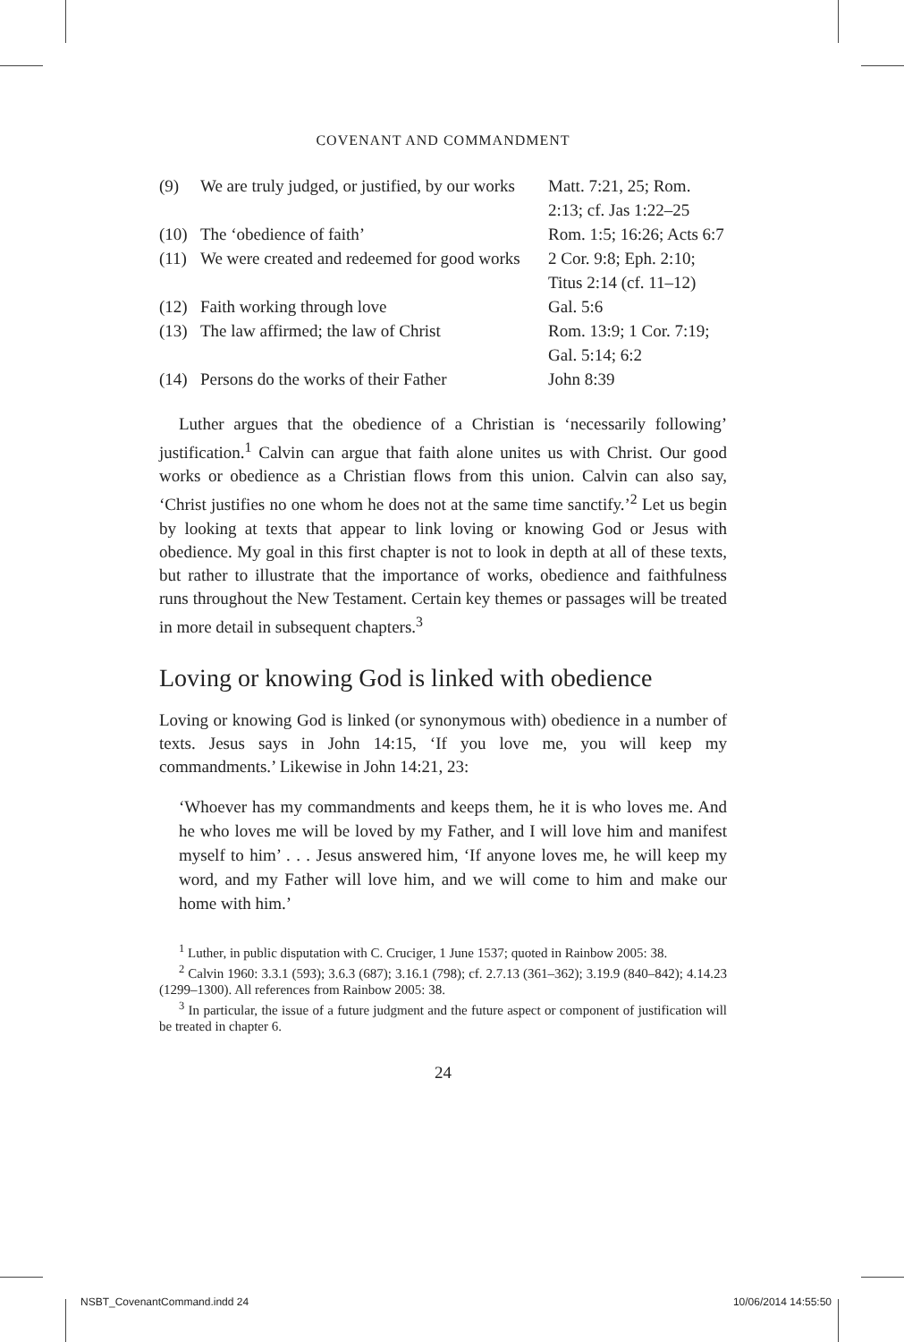COVENANT AND COMMANDMENT
| (9) | We are truly judged, or justified, by our works | Matt. 7:21, 25; Rom. 2:13; cf. Jas 1:22–25 |
| (10) | The ‘obedience of faith’ | Rom. 1:5; 16:26; Acts 6:7 |
| (11) | We were created and redeemed for good works | 2 Cor. 9:8; Eph. 2:10; Titus 2:14 (cf. 11–12) |
| (12) | Faith working through love | Gal. 5:6 |
| (13) | The law affirmed; the law of Christ | Rom. 13:9; 1 Cor. 7:19; Gal. 5:14; 6:2 |
| (14) | Persons do the works of their Father | John 8:39 |
Luther argues that the obedience of a Christian is ‘necessarily following’ justification.<sup>1</sup> Calvin can argue that faith alone unites us with Christ. Our good works or obedience as a Christian flows from this union. Calvin can also say, ‘Christ justifies no one whom he does not at the same time sanctify.’<sup>2</sup> Let us begin by looking at texts that appear to link loving or knowing God or Jesus with obedience. My goal in this first chapter is not to look in depth at all of these texts, but rather to illustrate that the importance of works, obedience and faithfulness runs throughout the New Testament. Certain key themes or passages will be treated in more detail in subsequent chapters.<sup>3</sup>
Loving or knowing God is linked with obedience
Loving or knowing God is linked (or synonymous with) obedience in a number of texts. Jesus says in John 14:15, ‘If you love me, you will keep my commandments.’ Likewise in John 14:21, 23:
‘Whoever has my commandments and keeps them, he it is who loves me. And he who loves me will be loved by my Father, and I will love him and manifest myself to him’ . . . Jesus answered him, ‘If anyone loves me, he will keep my word, and my Father will love him, and we will come to him and make our home with him.’
<sup>1</sup> Luther, in public disputation with C. Cruciger, 1 June 1537; quoted in Rainbow 2005: 38.
<sup>2</sup> Calvin 1960: 3.3.1 (593); 3.6.3 (687); 3.16.1 (798); cf. 2.7.13 (361–362); 3.19.9 (840–842); 4.14.23 (1299–1300). All references from Rainbow 2005: 38.
<sup>3</sup> In particular, the issue of a future judgment and the future aspect or component of justification will be treated in chapter 6.
24
NSBT_CovenantCommand.indd 24 10/06/2014 14:55:50